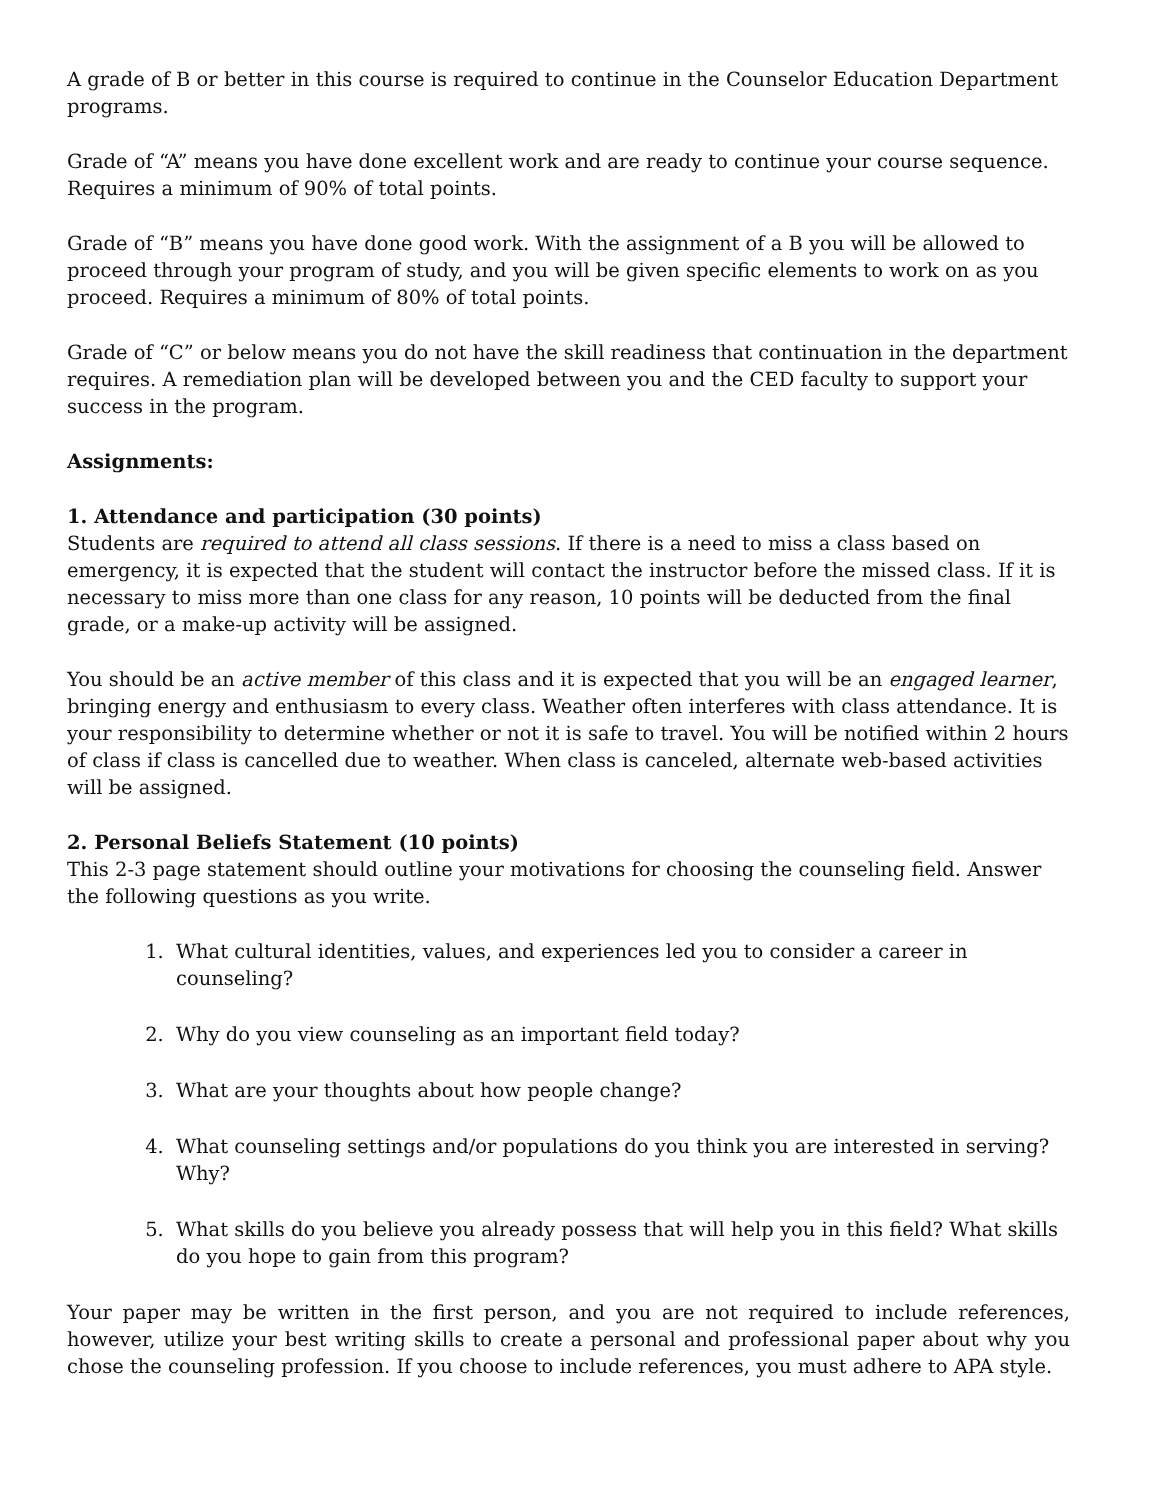A grade of B or better in this course is required to continue in the Counselor Education Department programs.
Grade of “A” means you have done excellent work and are ready to continue your course sequence. Requires a minimum of 90% of total points.
Grade of “B” means you have done good work. With the assignment of a B you will be allowed to proceed through your program of study, and you will be given specific elements to work on as you proceed. Requires a minimum of 80% of total points.
Grade of “C” or below means you do not have the skill readiness that continuation in the department requires. A remediation plan will be developed between you and the CED faculty to support your success in the program.
Assignments:
1. Attendance and participation (30 points)
Students are required to attend all class sessions. If there is a need to miss a class based on emergency, it is expected that the student will contact the instructor before the missed class. If it is necessary to miss more than one class for any reason, 10 points will be deducted from the final grade, or a make-up activity will be assigned.
You should be an active member of this class and it is expected that you will be an engaged learner, bringing energy and enthusiasm to every class. Weather often interferes with class attendance. It is your responsibility to determine whether or not it is safe to travel. You will be notified within 2 hours of class if class is cancelled due to weather. When class is canceled, alternate web-based activities will be assigned.
2. Personal Beliefs Statement (10 points)
This 2-3 page statement should outline your motivations for choosing the counseling field. Answer the following questions as you write.
1. What cultural identities, values, and experiences led you to consider a career in counseling?
2. Why do you view counseling as an important field today?
3. What are your thoughts about how people change?
4. What counseling settings and/or populations do you think you are interested in serving? Why?
5. What skills do you believe you already possess that will help you in this field? What skills do you hope to gain from this program?
Your paper may be written in the first person, and you are not required to include references, however, utilize your best writing skills to create a personal and professional paper about why you chose the counseling profession. If you choose to include references, you must adhere to APA style.